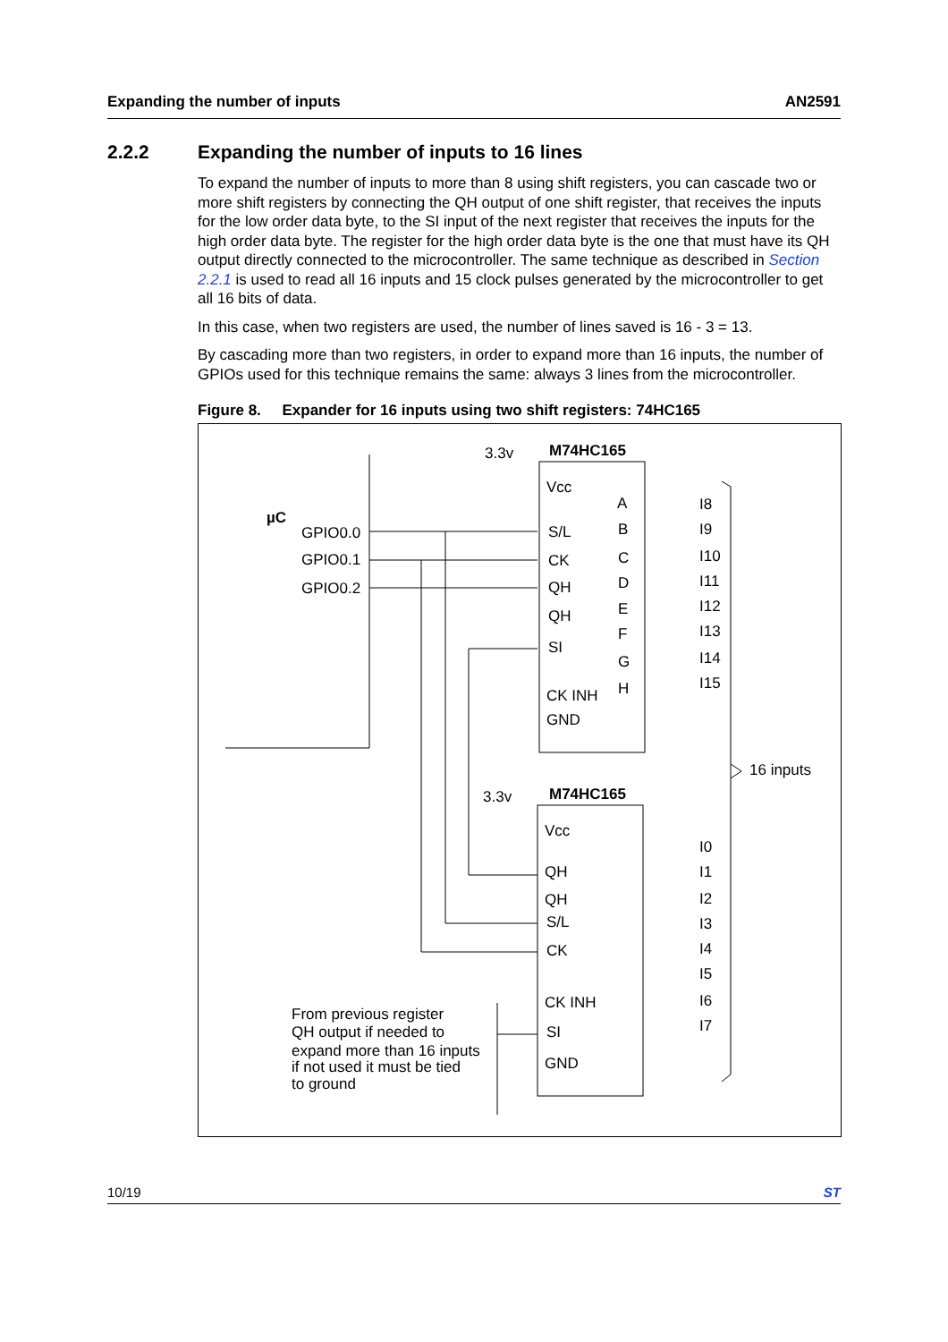Expanding the number of inputs AN2591
2.2.2 Expanding the number of inputs to 16 lines
To expand the number of inputs to more than 8 using shift registers, you can cascade two or more shift registers by connecting the QH output of one shift register, that receives the inputs for the low order data byte, to the SI input of the next register that receives the inputs for the high order data byte. The register for the high order data byte is the one that must have its QH output directly connected to the microcontroller. The same technique as described in Section 2.2.1 is used to read all 16 inputs and 15 clock pulses generated by the microcontroller to get all 16 bits of data.
In this case, when two registers are used, the number of lines saved is 16 - 3 = 13.
By cascading more than two registers, in order to expand more than 16 inputs, the number of GPIOs used for this technique remains the same: always 3 lines from the microcontroller.
Figure 8. Expander for 16 inputs using two shift registers: 74HC165
µC
GPIO0.0
GPIO0.1
GPIO0.2
M74HC165
3.3v
Vcc
S/L
CK
QH
QH
SI
CK INH
GND
A
B
C
D
E
F
G
H
I8
I9
I10
I11
I12
I13
I14
I15
16 inputs
M74HC165
3.3v
Vcc
QH
QH
S/L
CK
CK INH
SI
GND
I0
I1
I2
I3
I4
I5
I6
I7
From previous register
QH output if needed to
expand more than 16 inputs
if not used it must be tied
to ground
10/19 ST